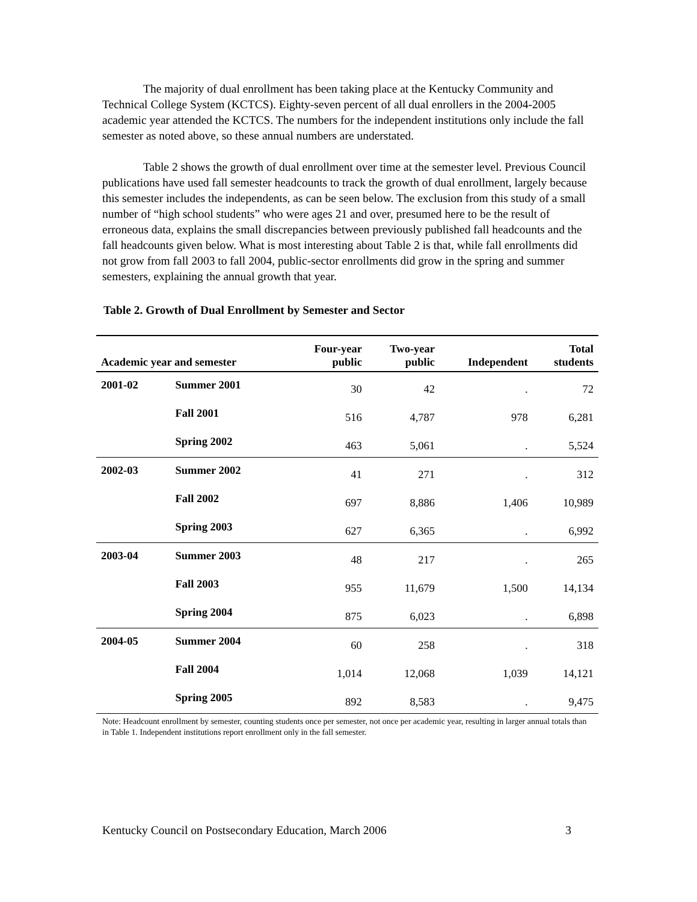The majority of dual enrollment has been taking place at the Kentucky Community and Technical College System (KCTCS). Eighty-seven percent of all dual enrollers in the 2004-2005 academic year attended the KCTCS. The numbers for the independent institutions only include the fall semester as noted above, so these annual numbers are understated.
Table 2 shows the growth of dual enrollment over time at the semester level. Previous Council publications have used fall semester headcounts to track the growth of dual enrollment, largely because this semester includes the independents, as can be seen below. The exclusion from this study of a small number of “high school students” who were ages 21 and over, presumed here to be the result of erroneous data, explains the small discrepancies between previously published fall headcounts and the fall headcounts given below. What is most interesting about Table 2 is that, while fall enrollments did not grow from fall 2003 to fall 2004, public-sector enrollments did grow in the spring and summer semesters, explaining the annual growth that year.
Table 2. Growth of Dual Enrollment by Semester and Sector
| Academic year and semester | | Four-year public | Two-year public | Independent | Total students |
| --- | --- | --- | --- | --- | --- |
| 2001-02 | Summer 2001 | 30 | 42 | . | 72 |
| | Fall 2001 | 516 | 4,787 | 978 | 6,281 |
| | Spring 2002 | 463 | 5,061 | . | 5,524 |
| 2002-03 | Summer 2002 | 41 | 271 | . | 312 |
| | Fall 2002 | 697 | 8,886 | 1,406 | 10,989 |
| | Spring 2003 | 627 | 6,365 | . | 6,992 |
| 2003-04 | Summer 2003 | 48 | 217 | . | 265 |
| | Fall 2003 | 955 | 11,679 | 1,500 | 14,134 |
| | Spring 2004 | 875 | 6,023 | . | 6,898 |
| 2004-05 | Summer 2004 | 60 | 258 | . | 318 |
| | Fall 2004 | 1,014 | 12,068 | 1,039 | 14,121 |
| | Spring 2005 | 892 | 8,583 | . | 9,475 |
Note: Headcount enrollment by semester, counting students once per semester, not once per academic year, resulting in larger annual totals than in Table 1. Independent institutions report enrollment only in the fall semester.
Kentucky Council on Postsecondary Education, March 2006 3